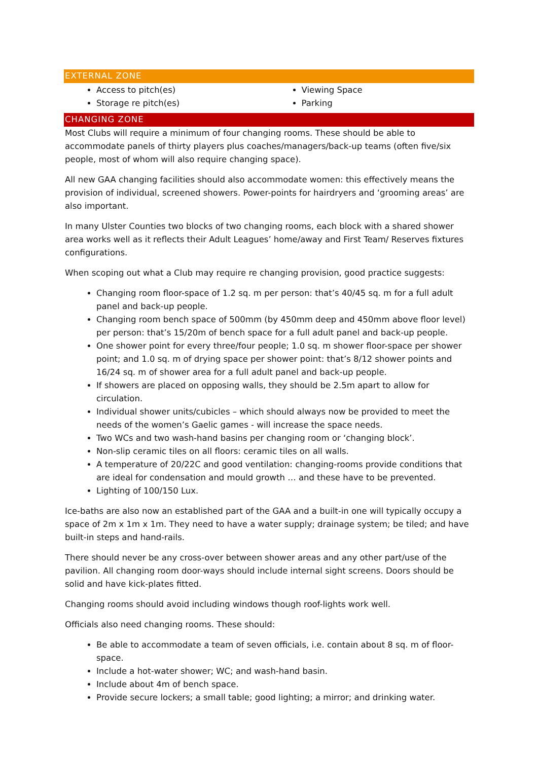EXTERNAL ZONE
Access to pitch(es)
Storage re pitch(es)
Viewing Space
Parking
CHANGING ZONE
Most Clubs will require a minimum of four changing rooms. These should be able to accommodate panels of thirty players plus coaches/managers/back-up teams (often five/six people, most of whom will also require changing space).
All new GAA changing facilities should also accommodate women: this effectively means the provision of individual, screened showers. Power-points for hairdryers and ‘grooming areas’ are also important.
In many Ulster Counties two blocks of two changing rooms, each block with a shared shower area works well as it reflects their Adult Leagues’ home/away and First Team/ Reserves fixtures configurations.
When scoping out what a Club may require re changing provision, good practice suggests:
Changing room floor-space of 1.2 sq. m per person: that’s 40/45 sq. m for a full adult panel and back-up people.
Changing room bench space of 500mm (by 450mm deep and 450mm above floor level) per person: that’s 15/20m of bench space for a full adult panel and back-up people.
One shower point for every three/four people; 1.0 sq. m shower floor-space per shower point; and 1.0 sq. m of drying space per shower point: that’s 8/12 shower points and 16/24 sq. m of shower area for a full adult panel and back-up people.
If showers are placed on opposing walls, they should be 2.5m apart to allow for circulation.
Individual shower units/cubicles – which should always now be provided to meet the needs of the women’s Gaelic games - will increase the space needs.
Two WCs and two wash-hand basins per changing room or ‘changing block’.
Non-slip ceramic tiles on all floors: ceramic tiles on all walls.
A temperature of 20/22C and good ventilation: changing-rooms provide conditions that are ideal for condensation and mould growth … and these have to be prevented.
Lighting of 100/150 Lux.
Ice-baths are also now an established part of the GAA and a built-in one will typically occupy a space of 2m x 1m x 1m. They need to have a water supply; drainage system; be tiled; and have built-in steps and hand-rails.
There should never be any cross-over between shower areas and any other part/use of the pavilion. All changing room door-ways should include internal sight screens. Doors should be solid and have kick-plates fitted.
Changing rooms should avoid including windows though roof-lights work well.
Officials also need changing rooms. These should:
Be able to accommodate a team of seven officials, i.e. contain about 8 sq. m of floor-space.
Include a hot-water shower; WC; and wash-hand basin.
Include about 4m of bench space.
Provide secure lockers; a small table; good lighting; a mirror; and drinking water.